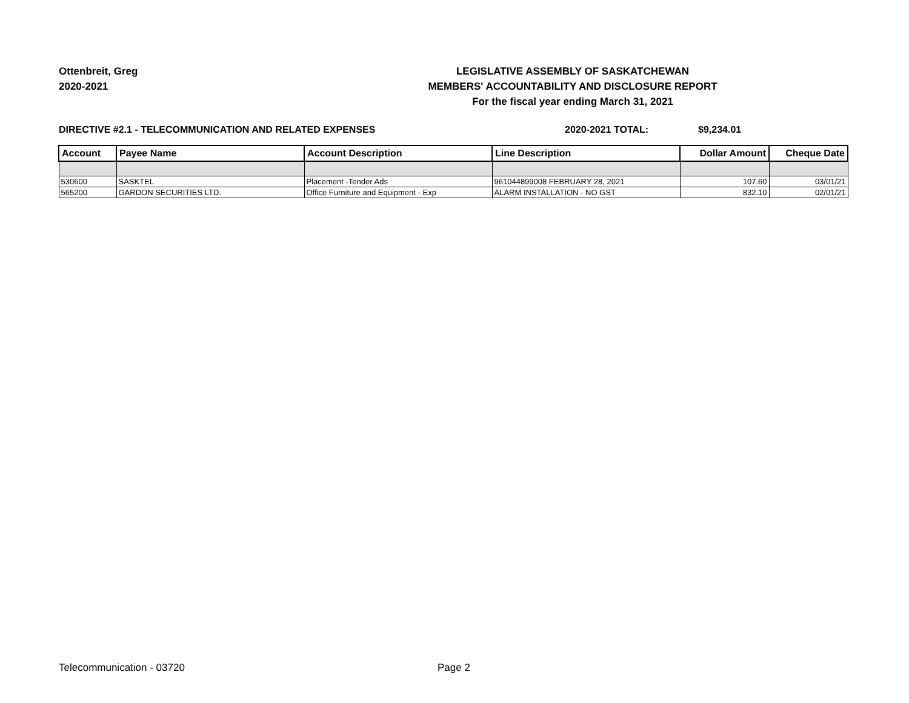Ottenbreit, Greg
2020-2021
LEGISLATIVE ASSEMBLY OF SASKATCHEWAN
MEMBERS' ACCOUNTABILITY AND DISCLOSURE REPORT
For the fiscal year ending March 31, 2021
DIRECTIVE #2.1 - TELECOMMUNICATION AND RELATED EXPENSES 2020-2021 TOTAL: $9,234.01
| Account | Payee Name | Account Description | Line Description | Dollar Amount | Cheque Date |
| --- | --- | --- | --- | --- | --- |
| 530600 | SASKTEL | Placement -Tender Ads | 961044899008 FEBRUARY 28, 2021 | 107.60 | 03/01/21 |
| 565200 | GARDON SECURITIES LTD. | Office Furniture and Equipment - Exp | ALARM INSTALLATION - NO GST | 832.10 | 02/01/21 |
Telecommunication - 03720 Page 2